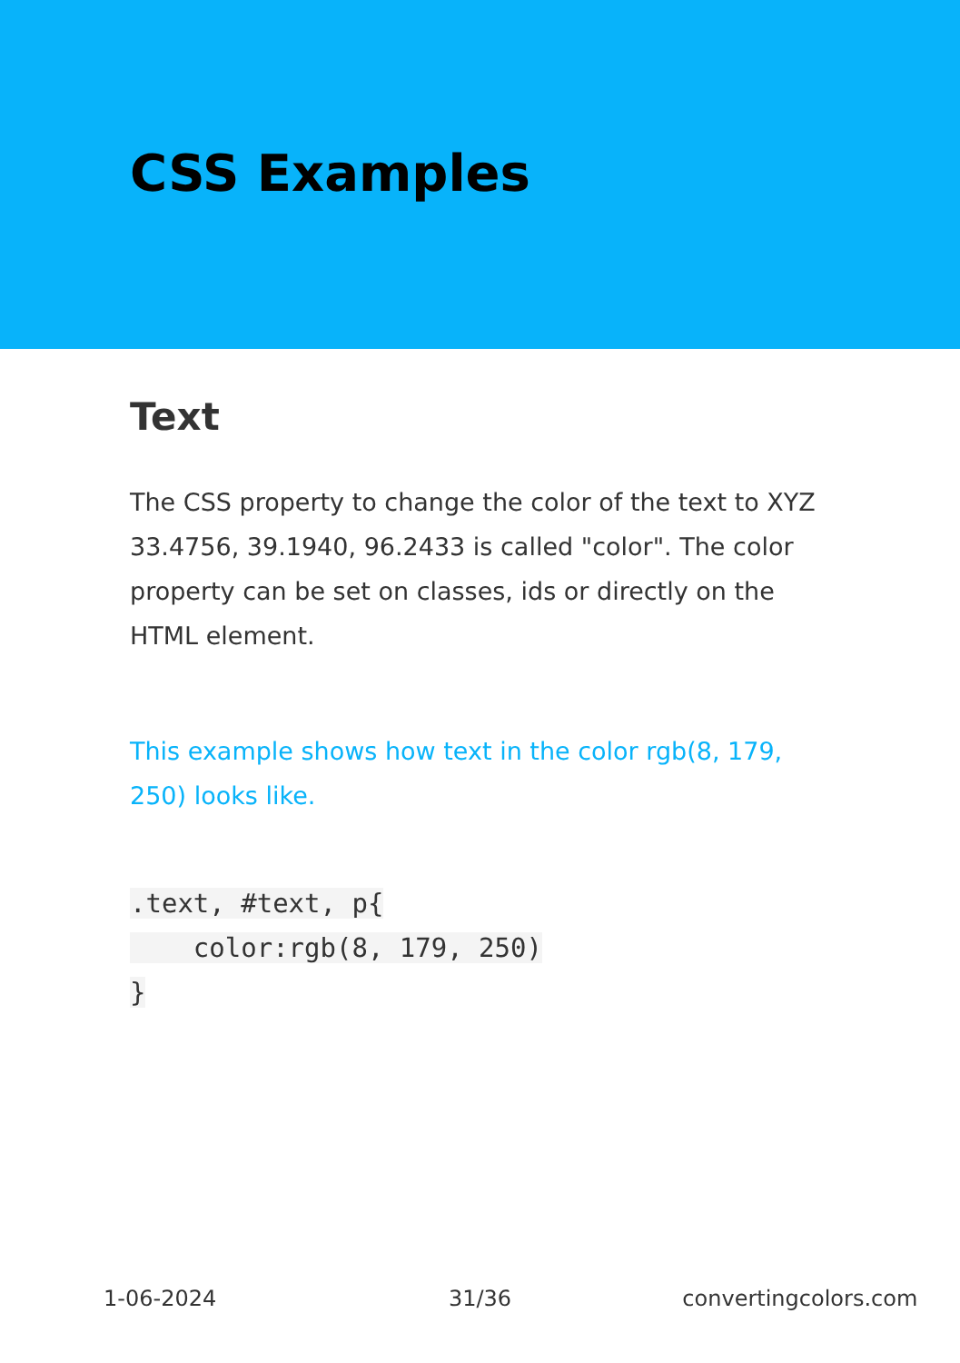CSS Examples
Text
The CSS property to change the color of the text to XYZ 33.4756, 39.1940, 96.2433 is called "color". The color property can be set on classes, ids or directly on the HTML element.
This example shows how text in the color rgb(8, 179, 250) looks like.
.text, #text, p{
    color:rgb(8, 179, 250)
}
1-06-2024 31/36 convertingcolors.com